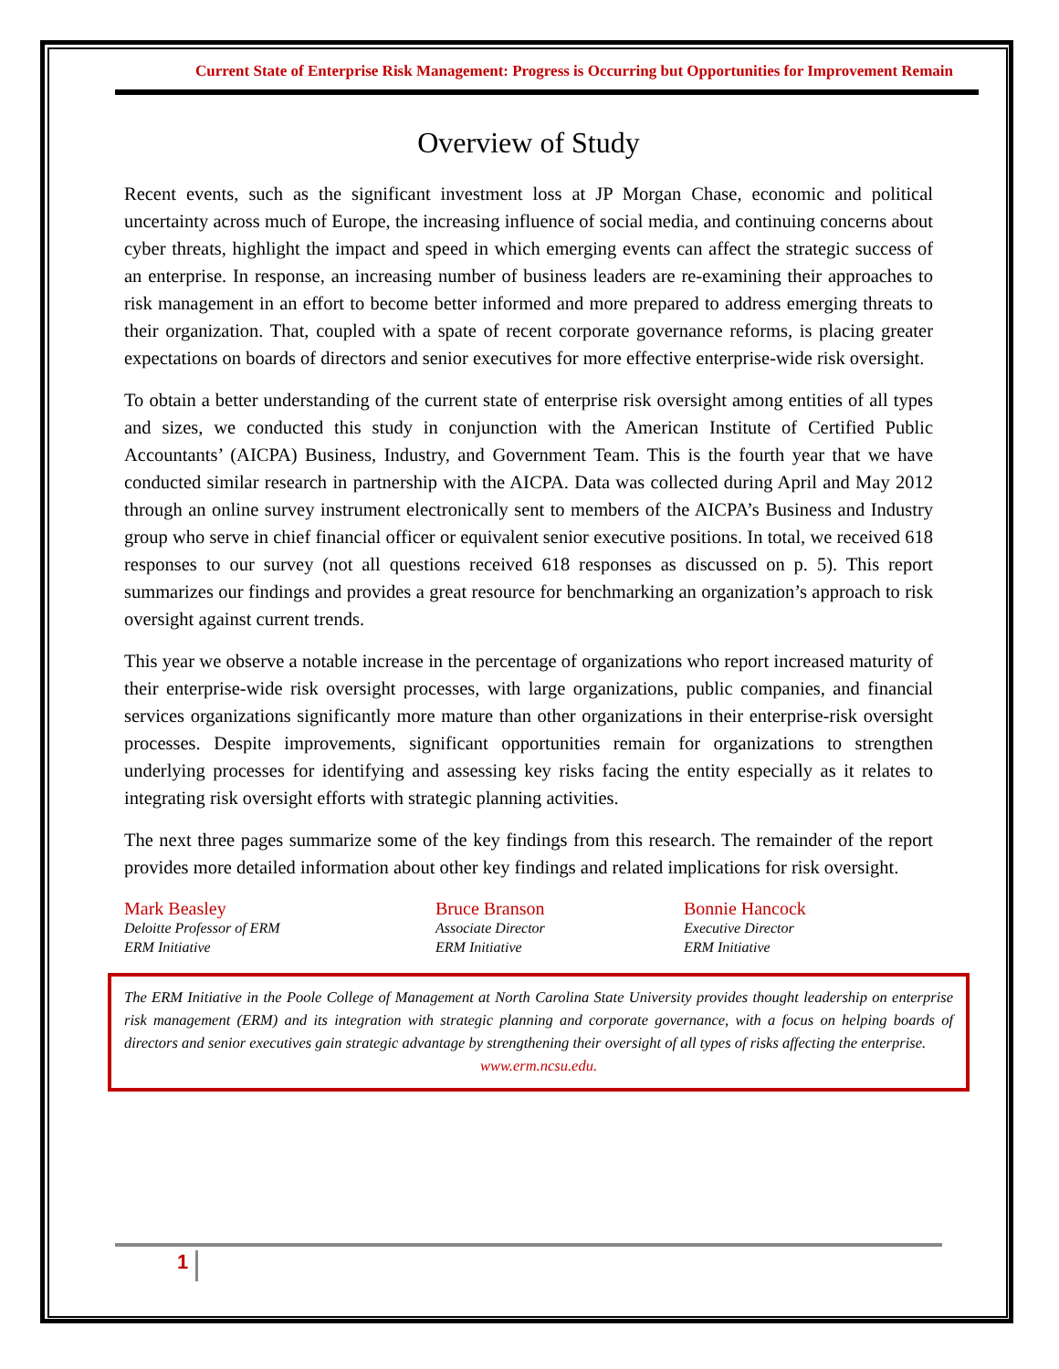Current State of Enterprise Risk Management: Progress is Occurring but Opportunities for Improvement Remain
Overview of Study
Recent events, such as the significant investment loss at JP Morgan Chase, economic and political uncertainty across much of Europe, the increasing influence of social media, and continuing concerns about cyber threats, highlight the impact and speed in which emerging events can affect the strategic success of an enterprise. In response, an increasing number of business leaders are re-examining their approaches to risk management in an effort to become better informed and more prepared to address emerging threats to their organization. That, coupled with a spate of recent corporate governance reforms, is placing greater expectations on boards of directors and senior executives for more effective enterprise-wide risk oversight.
To obtain a better understanding of the current state of enterprise risk oversight among entities of all types and sizes, we conducted this study in conjunction with the American Institute of Certified Public Accountants’ (AICPA) Business, Industry, and Government Team. This is the fourth year that we have conducted similar research in partnership with the AICPA. Data was collected during April and May 2012 through an online survey instrument electronically sent to members of the AICPA’s Business and Industry group who serve in chief financial officer or equivalent senior executive positions. In total, we received 618 responses to our survey (not all questions received 618 responses as discussed on p. 5). This report summarizes our findings and provides a great resource for benchmarking an organization’s approach to risk oversight against current trends.
This year we observe a notable increase in the percentage of organizations who report increased maturity of their enterprise-wide risk oversight processes, with large organizations, public companies, and financial services organizations significantly more mature than other organizations in their enterprise-risk oversight processes. Despite improvements, significant opportunities remain for organizations to strengthen underlying processes for identifying and assessing key risks facing the entity especially as it relates to integrating risk oversight efforts with strategic planning activities.
The next three pages summarize some of the key findings from this research. The remainder of the report provides more detailed information about other key findings and related implications for risk oversight.
Mark Beasley
Deloitte Professor of ERM
ERM Initiative
Bruce Branson
Associate Director
ERM Initiative
Bonnie Hancock
Executive Director
ERM Initiative
The ERM Initiative in the Poole College of Management at North Carolina State University provides thought leadership on enterprise risk management (ERM) and its integration with strategic planning and corporate governance, with a focus on helping boards of directors and senior executives gain strategic advantage by strengthening their oversight of all types of risks affecting the enterprise.
www.erm.ncsu.edu.
1